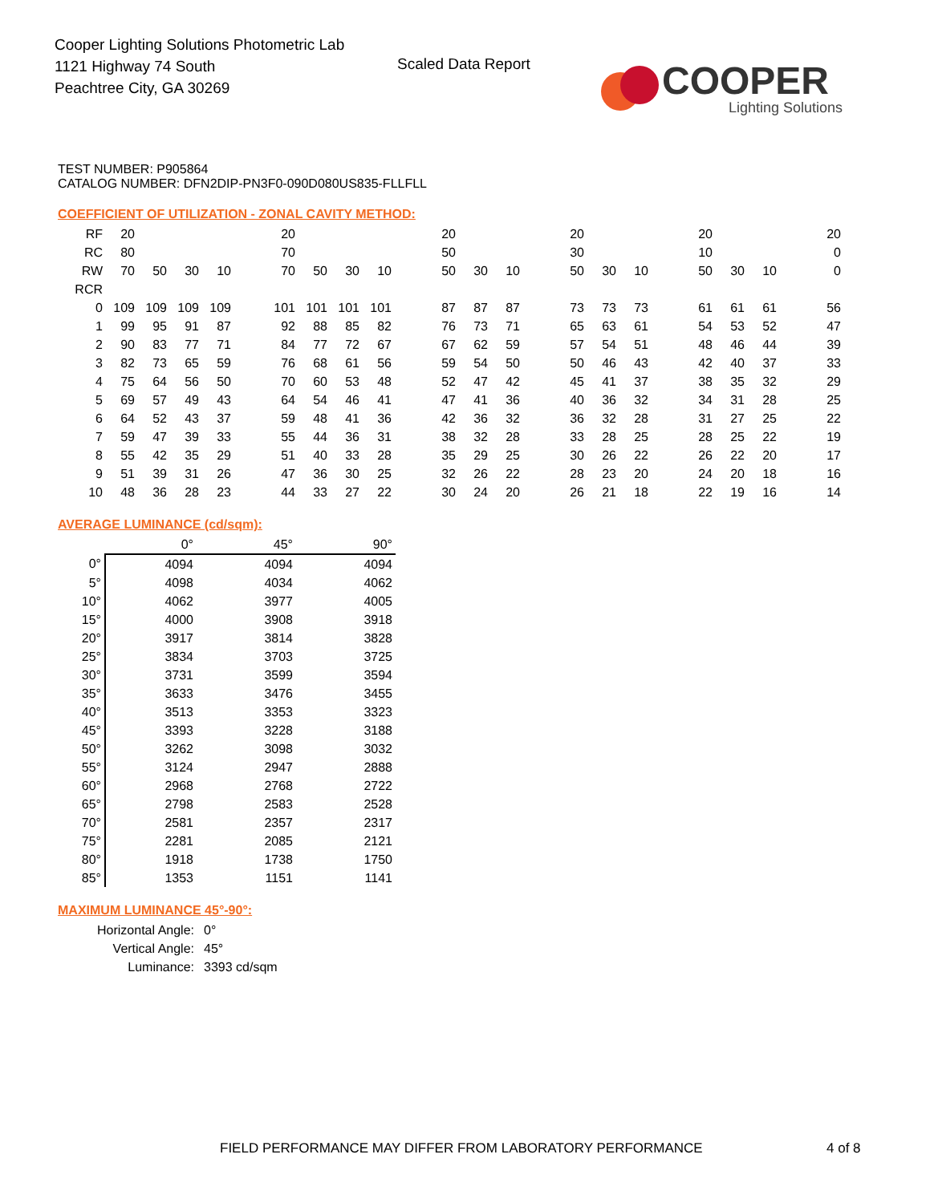Cooper Lighting Solutions Photometric Lab
1121 Highway 74 South
Peachtree City, GA 30269
Scaled Data Report
COOPER
Lighting Solutions
TEST NUMBER: P905864
CATALOG NUMBER: DFN2DIP-PN3F0-090D080US835-FLLFLL
COEFFICIENT OF UTILIZATION - ZONAL CAVITY METHOD:
| RF | 20 | | | | 20 | | | | 20 | | | 20 | | | 20 | | | 20 |
| RC | 80 | | | | 70 | | | | 50 | | | 30 | | | 10 | | | 0 |
| RW | 70 | 50 | 30 | 10 | 70 | 50 | 30 | 10 | 50 | 30 | 10 | 50 | 30 | 10 | 50 | 30 | 10 | 0 |
| RCR | | | | | | | | | | | | | | | | | | |
| 0 | 109 | 109 | 109 | 109 | 101 | 101 | 101 | 101 | 87 | 87 | 87 | 73 | 73 | 73 | 61 | 61 | 61 | 56 |
| 1 | 99 | 95 | 91 | 87 | 92 | 88 | 85 | 82 | 76 | 73 | 71 | 65 | 63 | 61 | 54 | 53 | 52 | 47 |
| 2 | 90 | 83 | 77 | 71 | 84 | 77 | 72 | 67 | 67 | 62 | 59 | 57 | 54 | 51 | 48 | 46 | 44 | 39 |
| 3 | 82 | 73 | 65 | 59 | 76 | 68 | 61 | 56 | 59 | 54 | 50 | 50 | 46 | 43 | 42 | 40 | 37 | 33 |
| 4 | 75 | 64 | 56 | 50 | 70 | 60 | 53 | 48 | 52 | 47 | 42 | 45 | 41 | 37 | 38 | 35 | 32 | 29 |
| 5 | 69 | 57 | 49 | 43 | 64 | 54 | 46 | 41 | 47 | 41 | 36 | 40 | 36 | 32 | 34 | 31 | 28 | 25 |
| 6 | 64 | 52 | 43 | 37 | 59 | 48 | 41 | 36 | 42 | 36 | 32 | 36 | 32 | 28 | 31 | 27 | 25 | 22 |
| 7 | 59 | 47 | 39 | 33 | 55 | 44 | 36 | 31 | 38 | 32 | 28 | 33 | 28 | 25 | 28 | 25 | 22 | 19 |
| 8 | 55 | 42 | 35 | 29 | 51 | 40 | 33 | 28 | 35 | 29 | 25 | 30 | 26 | 22 | 26 | 22 | 20 | 17 |
| 9 | 51 | 39 | 31 | 26 | 47 | 36 | 30 | 25 | 32 | 26 | 22 | 28 | 23 | 20 | 24 | 20 | 18 | 16 |
| 10 | 48 | 36 | 28 | 23 | 44 | 33 | 27 | 22 | 30 | 24 | 20 | 26 | 21 | 18 | 22 | 19 | 16 | 14 |
AVERAGE LUMINANCE (cd/sqm):
| | 0° | 45° | 90° |
| 0° | 4094 | 4094 | 4094 |
| 5° | 4098 | 4034 | 4062 |
| 10° | 4062 | 3977 | 4005 |
| 15° | 4000 | 3908 | 3918 |
| 20° | 3917 | 3814 | 3828 |
| 25° | 3834 | 3703 | 3725 |
| 30° | 3731 | 3599 | 3594 |
| 35° | 3633 | 3476 | 3455 |
| 40° | 3513 | 3353 | 3323 |
| 45° | 3393 | 3228 | 3188 |
| 50° | 3262 | 3098 | 3032 |
| 55° | 3124 | 2947 | 2888 |
| 60° | 2968 | 2768 | 2722 |
| 65° | 2798 | 2583 | 2528 |
| 70° | 2581 | 2357 | 2317 |
| 75° | 2281 | 2085 | 2121 |
| 80° | 1918 | 1738 | 1750 |
| 85° | 1353 | 1151 | 1141 |
MAXIMUM LUMINANCE 45°-90°:
| Horizontal Angle: | 0° |
| Vertical Angle: | 45° |
| Luminance: | 3393 cd/sqm |
FIELD PERFORMANCE MAY DIFFER FROM LABORATORY PERFORMANCE
4 of 8